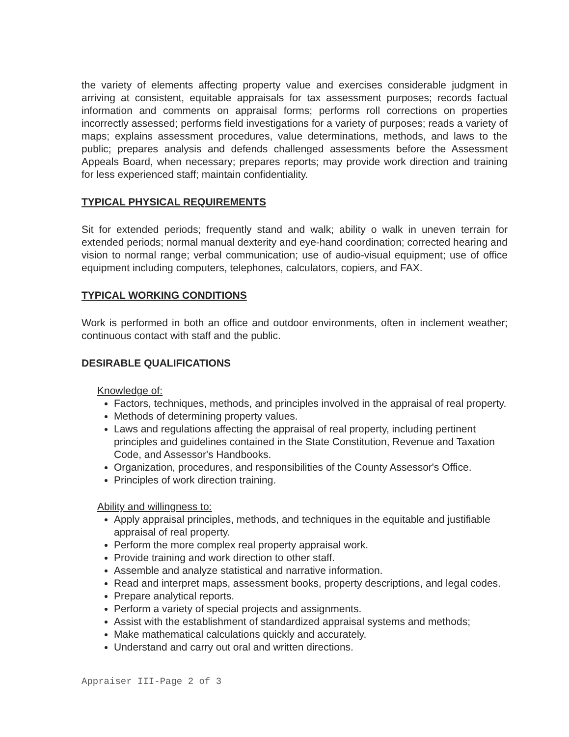the variety of elements affecting property value and exercises considerable judgment in arriving at consistent, equitable appraisals for tax assessment purposes; records factual information and comments on appraisal forms; performs roll corrections on properties incorrectly assessed; performs field investigations for a variety of purposes; reads a variety of maps; explains assessment procedures, value determinations, methods, and laws to the public; prepares analysis and defends challenged assessments before the Assessment Appeals Board, when necessary; prepares reports; may provide work direction and training for less experienced staff; maintain confidentiality.
TYPICAL PHYSICAL REQUIREMENTS
Sit for extended periods; frequently stand and walk; ability o walk in uneven terrain for extended periods; normal manual dexterity and eye-hand coordination; corrected hearing and vision to normal range; verbal communication; use of audio-visual equipment; use of office equipment including computers, telephones, calculators, copiers, and FAX.
TYPICAL WORKING CONDITIONS
Work is performed in both an office and outdoor environments, often in inclement weather; continuous contact with staff and the public.
DESIRABLE QUALIFICATIONS
Knowledge of:
Factors, techniques, methods, and principles involved in the appraisal of real property.
Methods of determining property values.
Laws and regulations affecting the appraisal of real property, including pertinent principles and guidelines contained in the State Constitution, Revenue and Taxation Code, and Assessor's Handbooks.
Organization, procedures, and responsibilities of the County Assessor's Office.
Principles of work direction training.
Ability and willingness to:
Apply appraisal principles, methods, and techniques in the equitable and justifiable appraisal of real property.
Perform the more complex real property appraisal work.
Provide training and work direction to other staff.
Assemble and analyze statistical and narrative information.
Read and interpret maps, assessment books, property descriptions, and legal codes.
Prepare analytical reports.
Perform a variety of special projects and assignments.
Assist with the establishment of standardized appraisal systems and methods;
Make mathematical calculations quickly and accurately.
Understand and carry out oral and written directions.
Appraiser III-Page 2 of 3